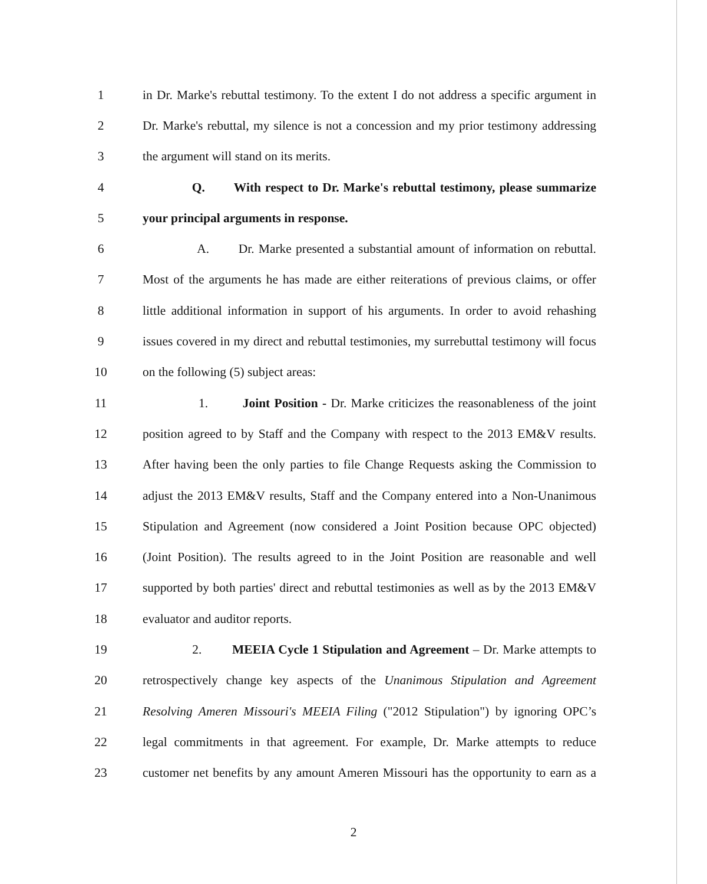1 in Dr. Marke's rebuttal testimony. To the extent I do not address a specific argument in
2 Dr. Marke's rebuttal, my silence is not a concession and my prior testimony addressing
3 the argument will stand on its merits.
4 Q. With respect to Dr. Marke's rebuttal testimony, please summarize
5 your principal arguments in response.
6 A. Dr. Marke presented a substantial amount of information on rebuttal.
7 Most of the arguments he has made are either reiterations of previous claims, or offer
8 little additional information in support of his arguments. In order to avoid rehashing
9 issues covered in my direct and rebuttal testimonies, my surrebuttal testimony will focus
10 on the following (5) subject areas:
11 1. Joint Position - Dr. Marke criticizes the reasonableness of the joint
12 position agreed to by Staff and the Company with respect to the 2013 EM&V results.
13 After having been the only parties to file Change Requests asking the Commission to
14 adjust the 2013 EM&V results, Staff and the Company entered into a Non-Unanimous
15 Stipulation and Agreement (now considered a Joint Position because OPC objected)
16 (Joint Position). The results agreed to in the Joint Position are reasonable and well
17 supported by both parties' direct and rebuttal testimonies as well as by the 2013 EM&V
18 evaluator and auditor reports.
19 2. MEEIA Cycle 1 Stipulation and Agreement – Dr. Marke attempts to
20 retrospectively change key aspects of the Unanimous Stipulation and Agreement
21 Resolving Ameren Missouri's MEEIA Filing ("2012 Stipulation") by ignoring OPC’s
22 legal commitments in that agreement. For example, Dr. Marke attempts to reduce
23 customer net benefits by any amount Ameren Missouri has the opportunity to earn as a
2